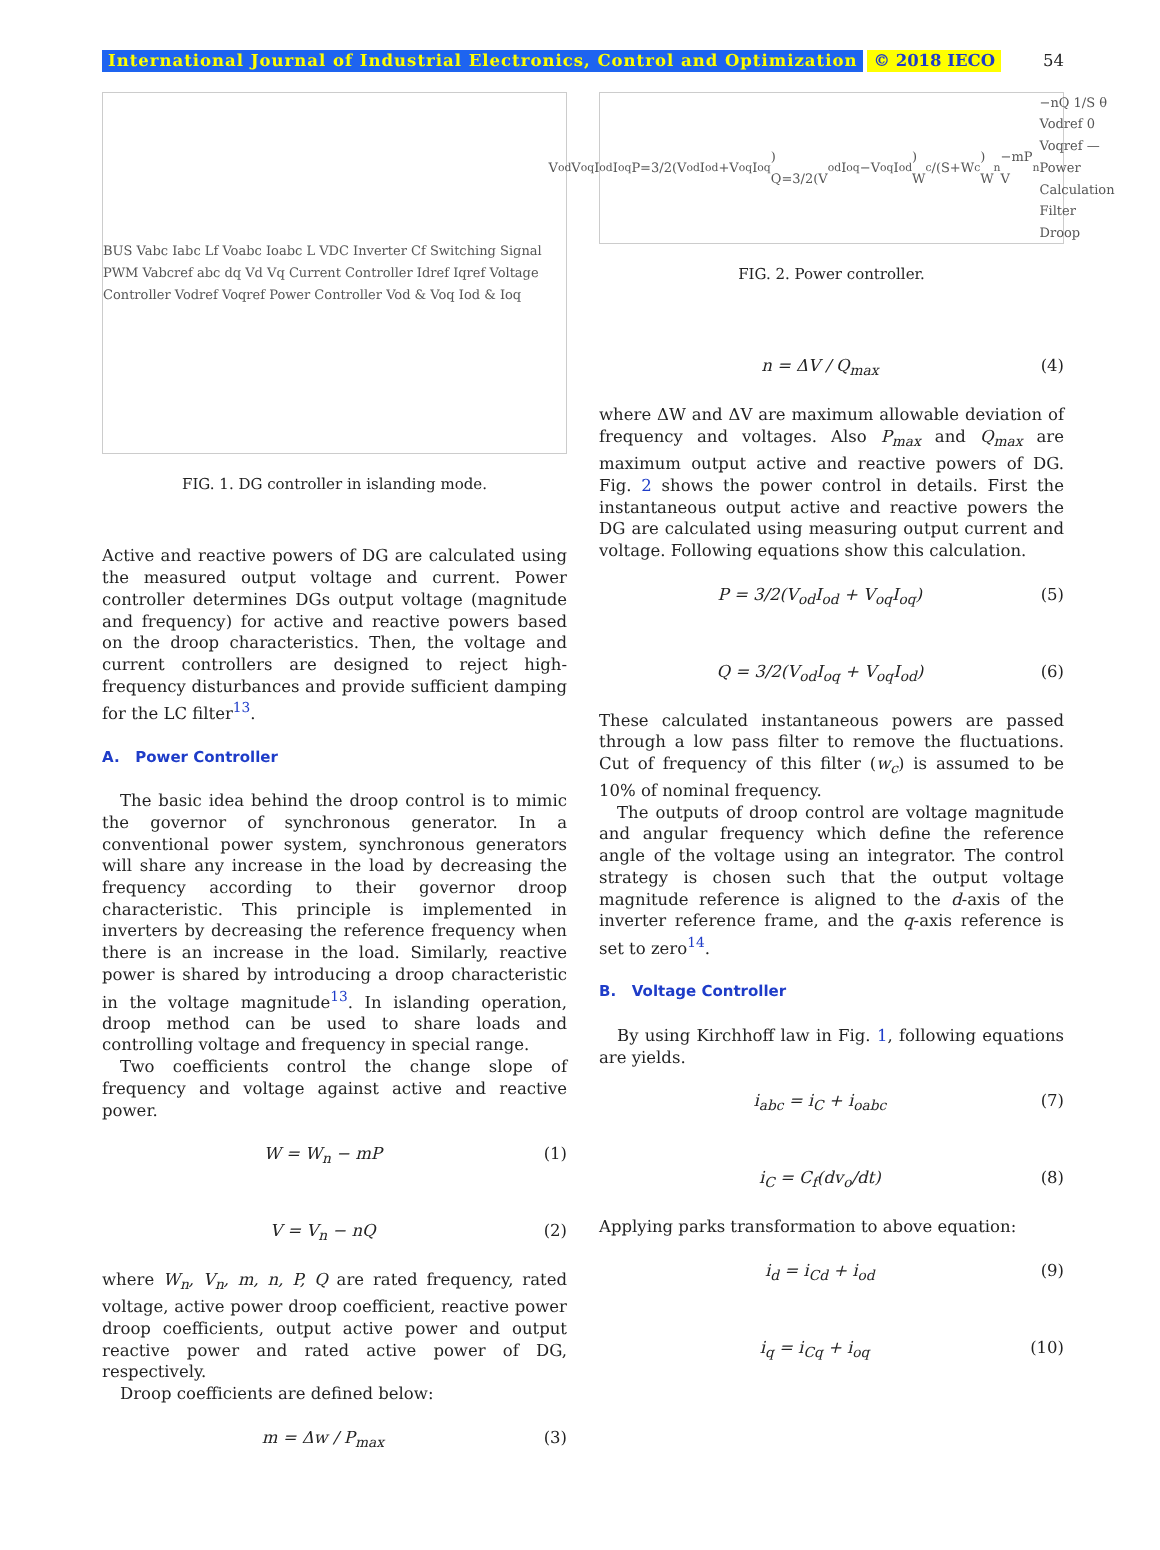International Journal of Industrial Electronics, Control and Optimization © 2018 IECO 54
BUS Vabc Iabc Lf Voabc Ioabc L VDC Inverter Cf Switching Signal PWM Vabcref abc dq Vd Vq Current Controller Idref Iqref Voltage Controller Vodref Voqref Power Controller Vod & Voq Iod & Ioq
FIG. 1. DG controller in islanding mode.
Active and reactive powers of DG are calculated using the measured output voltage and current. Power controller determines DGs output voltage (magnitude and frequency) for active and reactive powers based on the droop characteristics. Then, the voltage and current controllers are designed to reject high-frequency disturbances and provide sufficient damping for the LC filter<sup>13</sup>.
A. Power Controller
The basic idea behind the droop control is to mimic the governor of synchronous generator. In a conventional power system, synchronous generators will share any increase in the load by decreasing the frequency according to their governor droop characteristic. This principle is implemented in inverters by decreasing the reference frequency when there is an increase in the load. Similarly, reactive power is shared by introducing a droop characteristic in the voltage magnitude<sup>13</sup>. In islanding operation, droop method can be used to share loads and controlling voltage and frequency in special range.
Two coefficients control the change slope of frequency and voltage against active and reactive power.
W = W<sub>n</sub> − mP (1)
V = V<sub>n</sub> − nQ (2)
where W<sub>n</sub>, V<sub>n</sub>, m, n, P, Q are rated frequency, rated voltage, active power droop coefficient, reactive power droop coefficients, output active power and output reactive power and rated active power of DG, respectively.
Droop coefficients are defined below:
m = Δw / P<sub>max</sub> (3)
V<sub>od</sub> V<sub>oq</sub> I<sub>od</sub> I<sub>oq</sub> P=3/2(V<sub>od</sub>I<sub>od</sub>+V<sub>oq</sub>I<sub>oq</sub>) Q=3/2(V<sub>od</sub>I<sub>oq</sub>−V<sub>oq</sub>I<sub>od</sub>) W<sub>c</sub>/(S+W<sub>c</sub>) W<sub>n</sub>−mP V<sub>n</sub>−nQ 1/S θ Vodref 0 Voqref — Power Calculation Filter Droop
FIG. 2. Power controller.
n = ΔV / Q<sub>max</sub> (4)
where ΔW and ΔV are maximum allowable deviation of frequency and voltages. Also P<sub>max</sub> and Q<sub>max</sub> are maximum output active and reactive powers of DG. Fig. 2 shows the power control in details. First the instantaneous output active and reactive powers the DG are calculated using measuring output current and voltage. Following equations show this calculation.
P = 3/2(V<sub>od</sub>I<sub>od</sub> + V<sub>oq</sub>I<sub>oq</sub>) (5)
Q = 3/2(V<sub>od</sub>I<sub>oq</sub> + V<sub>oq</sub>I<sub>od</sub>) (6)
These calculated instantaneous powers are passed through a low pass filter to remove the fluctuations. Cut of frequency of this filter (w<sub>c</sub>) is assumed to be 10% of nominal frequency.
The outputs of droop control are voltage magnitude and angular frequency which define the reference angle of the voltage using an integrator. The control strategy is chosen such that the output voltage magnitude reference is aligned to the d-axis of the inverter reference frame, and the q-axis reference is set to zero<sup>14</sup>.
B. Voltage Controller
By using Kirchhoff law in Fig. 1, following equations are yields.
i<sub>abc</sub> = i<sub>C</sub> + i<sub>oabc</sub> (7)
i<sub>C</sub> = C<sub>f</sub>(dv<sub>o</sub>/dt) (8)
Applying parks transformation to above equation:
i<sub>d</sub> = i<sub>Cd</sub> + i<sub>od</sub> (9)
i<sub>q</sub> = i<sub>Cq</sub> + i<sub>oq</sub> (10)